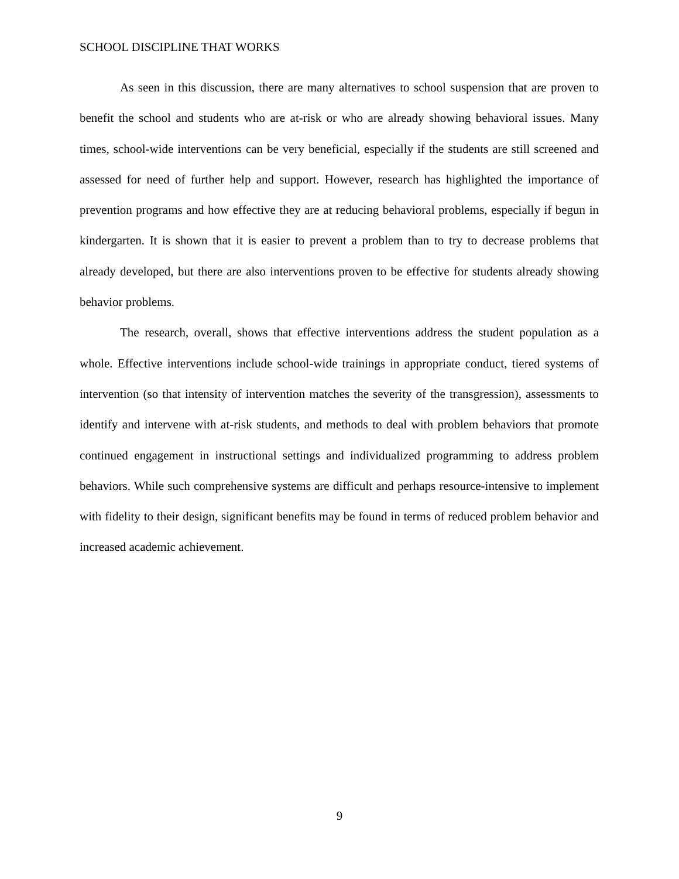SCHOOL DISCIPLINE THAT WORKS
As seen in this discussion, there are many alternatives to school suspension that are proven to benefit the school and students who are at-risk or who are already showing behavioral issues. Many times, school-wide interventions can be very beneficial, especially if the students are still screened and assessed for need of further help and support. However, research has highlighted the importance of prevention programs and how effective they are at reducing behavioral problems, especially if begun in kindergarten. It is shown that it is easier to prevent a problem than to try to decrease problems that already developed, but there are also interventions proven to be effective for students already showing behavior problems.
The research, overall, shows that effective interventions address the student population as a whole. Effective interventions include school-wide trainings in appropriate conduct, tiered systems of intervention (so that intensity of intervention matches the severity of the transgression), assessments to identify and intervene with at-risk students, and methods to deal with problem behaviors that promote continued engagement in instructional settings and individualized programming to address problem behaviors. While such comprehensive systems are difficult and perhaps resource-intensive to implement with fidelity to their design, significant benefits may be found in terms of reduced problem behavior and increased academic achievement.
9